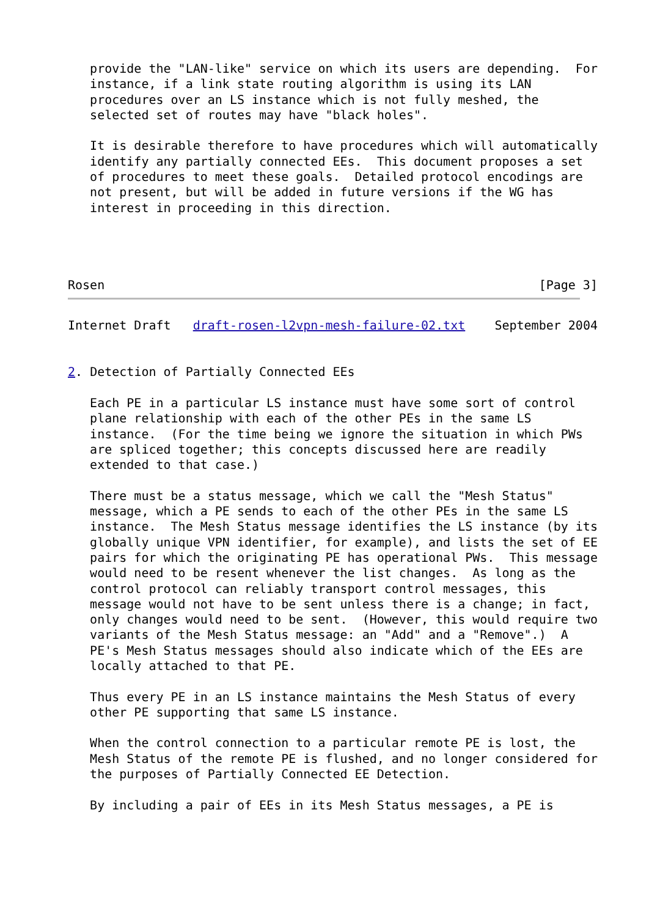provide the "LAN-like" service on which its users are depending.  For
   instance, if a link state routing algorithm is using its LAN
   procedures over an LS instance which is not fully meshed, the
   selected set of routes may have "black holes".

   It is desirable therefore to have procedures which will automatically
   identify any partially connected EEs.  This document proposes a set
   of procedures to meet these goals.  Detailed protocol encodings are
   not present, but will be added in future versions if the WG has
   interest in proceeding in this direction.




Rosen                                                           [Page 3]
Internet Draft   draft-rosen-l2vpn-mesh-failure-02.txt    September 2004


2. Detection of Partially Connected EEs

   Each PE in a particular LS instance must have some sort of control
   plane relationship with each of the other PEs in the same LS
   instance.  (For the time being we ignore the situation in which PWs
   are spliced together; this concepts discussed here are readily
   extended to that case.)

   There must be a status message, which we call the "Mesh Status"
   message, which a PE sends to each of the other PEs in the same LS
   instance.  The Mesh Status message identifies the LS instance (by its
   globally unique VPN identifier, for example), and lists the set of EE
   pairs for which the originating PE has operational PWs.  This message
   would need to be resent whenever the list changes.  As long as the
   control protocol can reliably transport control messages, this
   message would not have to be sent unless there is a change; in fact,
   only changes would need to be sent.  (However, this would require two
   variants of the Mesh Status message: an "Add" and a "Remove".)  A
   PE's Mesh Status messages should also indicate which of the EEs are
   locally attached to that PE.

   Thus every PE in an LS instance maintains the Mesh Status of every
   other PE supporting that same LS instance.

   When the control connection to a particular remote PE is lost, the
   Mesh Status of the remote PE is flushed, and no longer considered for
   the purposes of Partially Connected EE Detection.

   By including a pair of EEs in its Mesh Status messages, a PE is